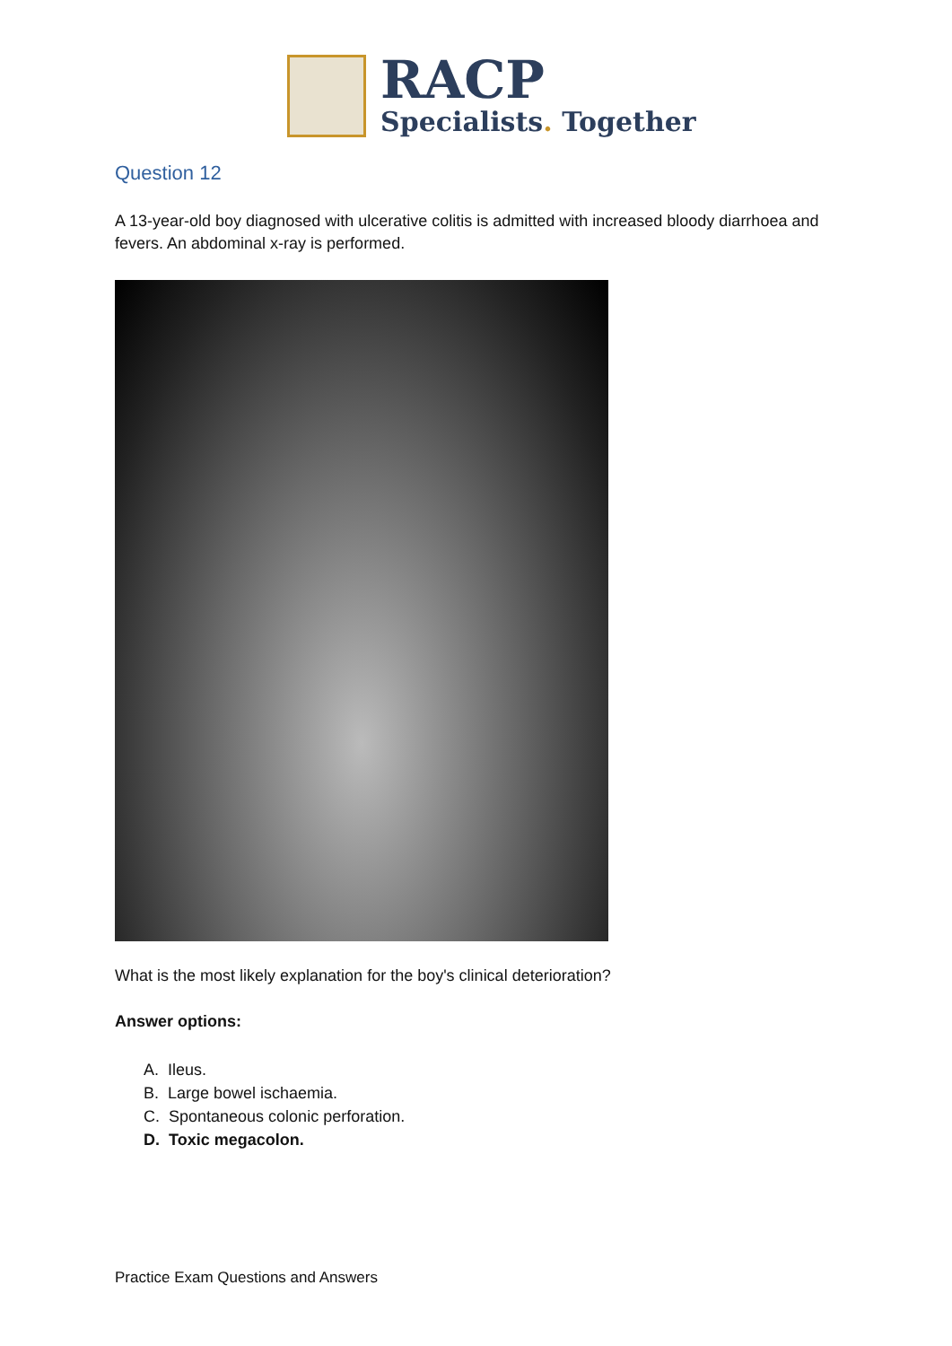RACP
Specialists. Together
Question 12
A 13-year-old boy diagnosed with ulcerative colitis is admitted with increased bloody diarrhoea and fevers. An abdominal x-ray is performed.
What is the most likely explanation for the boy's clinical deterioration?
Answer options:
A. Ileus.
B. Large bowel ischaemia.
C. Spontaneous colonic perforation.
D. Toxic megacolon.
Practice Exam Questions and Answers